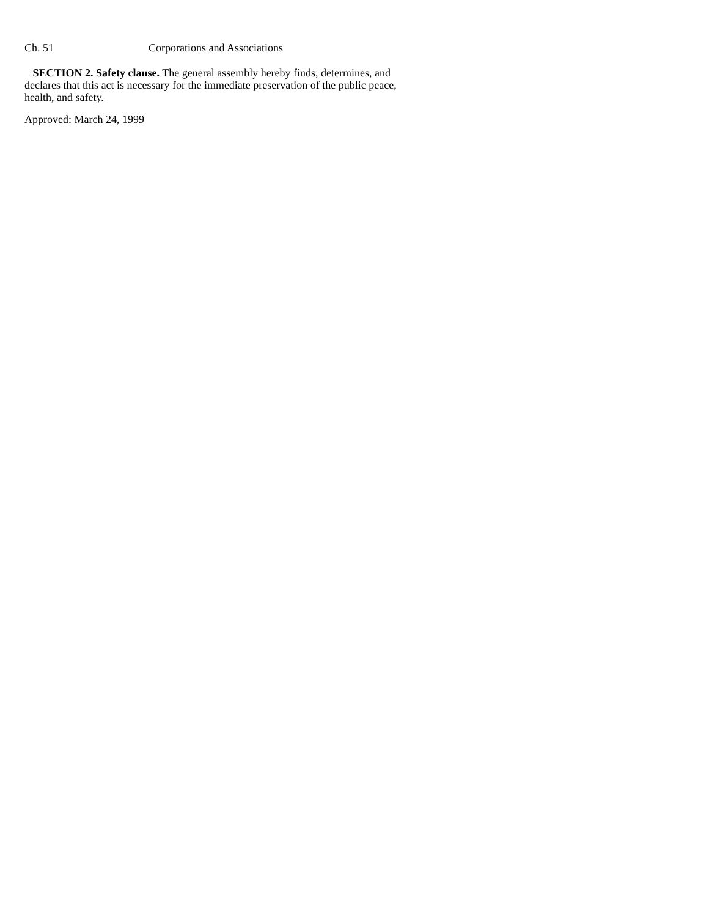Ch. 51 Corporations and Associations
SECTION 2. Safety clause. The general assembly hereby finds, determines, and declares that this act is necessary for the immediate preservation of the public peace, health, and safety.
Approved: March 24, 1999